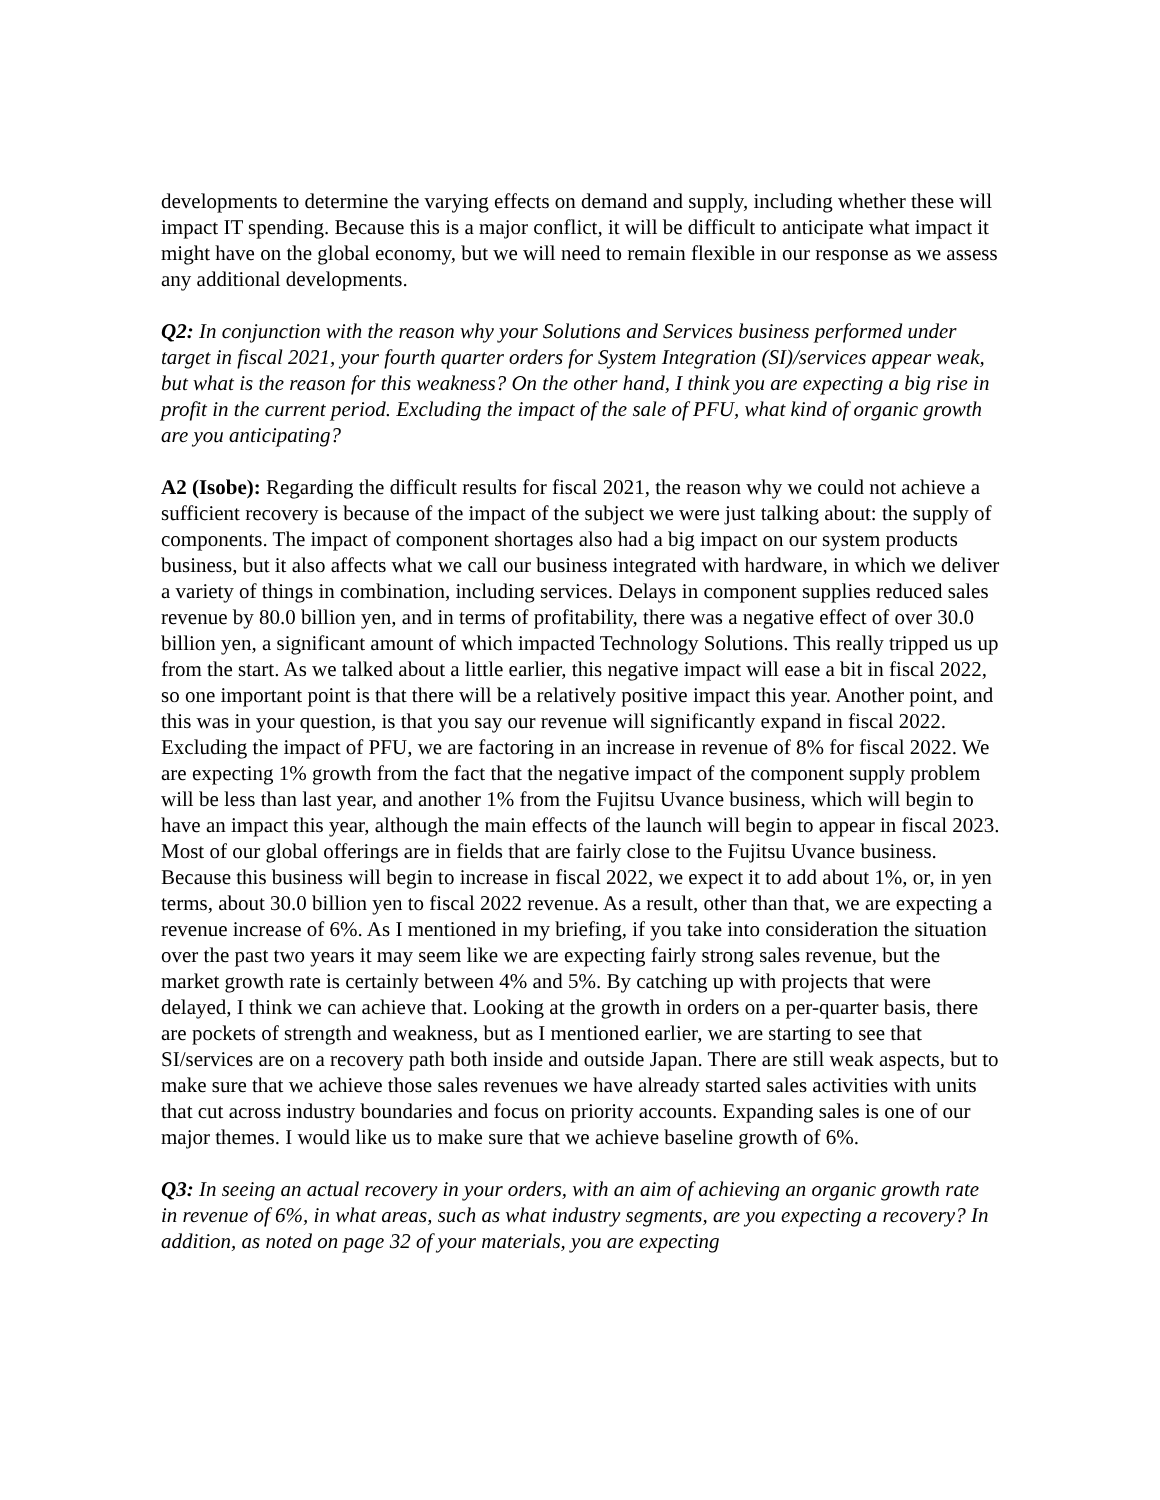developments to determine the varying effects on demand and supply, including whether these will impact IT spending. Because this is a major conflict, it will be difficult to anticipate what impact it might have on the global economy, but we will need to remain flexible in our response as we assess any additional developments.
Q2: In conjunction with the reason why your Solutions and Services business performed under target in fiscal 2021, your fourth quarter orders for System Integration (SI)/services appear weak, but what is the reason for this weakness? On the other hand, I think you are expecting a big rise in profit in the current period. Excluding the impact of the sale of PFU, what kind of organic growth are you anticipating?
A2 (Isobe): Regarding the difficult results for fiscal 2021, the reason why we could not achieve a sufficient recovery is because of the impact of the subject we were just talking about: the supply of components. The impact of component shortages also had a big impact on our system products business, but it also affects what we call our business integrated with hardware, in which we deliver a variety of things in combination, including services. Delays in component supplies reduced sales revenue by 80.0 billion yen, and in terms of profitability, there was a negative effect of over 30.0 billion yen, a significant amount of which impacted Technology Solutions. This really tripped us up from the start. As we talked about a little earlier, this negative impact will ease a bit in fiscal 2022, so one important point is that there will be a relatively positive impact this year. Another point, and this was in your question, is that you say our revenue will significantly expand in fiscal 2022. Excluding the impact of PFU, we are factoring in an increase in revenue of 8% for fiscal 2022. We are expecting 1% growth from the fact that the negative impact of the component supply problem will be less than last year, and another 1% from the Fujitsu Uvance business, which will begin to have an impact this year, although the main effects of the launch will begin to appear in fiscal 2023. Most of our global offerings are in fields that are fairly close to the Fujitsu Uvance business. Because this business will begin to increase in fiscal 2022, we expect it to add about 1%, or, in yen terms, about 30.0 billion yen to fiscal 2022 revenue. As a result, other than that, we are expecting a revenue increase of 6%. As I mentioned in my briefing, if you take into consideration the situation over the past two years it may seem like we are expecting fairly strong sales revenue, but the market growth rate is certainly between 4% and 5%. By catching up with projects that were delayed, I think we can achieve that. Looking at the growth in orders on a per-quarter basis, there are pockets of strength and weakness, but as I mentioned earlier, we are starting to see that SI/services are on a recovery path both inside and outside Japan. There are still weak aspects, but to make sure that we achieve those sales revenues we have already started sales activities with units that cut across industry boundaries and focus on priority accounts. Expanding sales is one of our major themes. I would like us to make sure that we achieve baseline growth of 6%.
Q3: In seeing an actual recovery in your orders, with an aim of achieving an organic growth rate in revenue of 6%, in what areas, such as what industry segments, are you expecting a recovery? In addition, as noted on page 32 of your materials, you are expecting